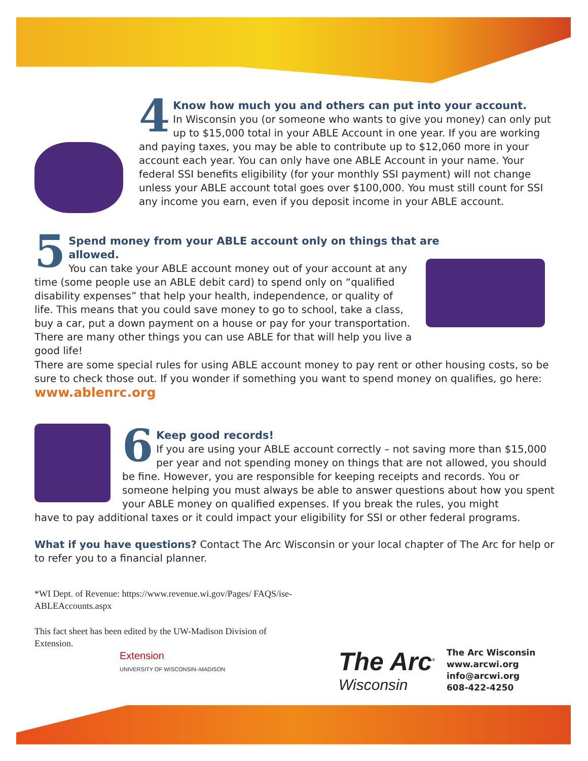4
Know how much you and others can put into your account.
In Wisconsin you (or someone who wants to give you money) can only put up to $15,000 total in your ABLE Account in one year. If you are working and paying taxes, you may be able to contribute up to $12,060 more in your account each year. You can only have one ABLE Account in your name. Your federal SSI benefits eligibility (for your monthly SSI payment) will not change unless your ABLE account total goes over $100,000. You must still count for SSI any income you earn, even if you deposit income in your ABLE account.
5
Spend money from your ABLE account only on things that are allowed.
You can take your ABLE account money out of your account at any time (some people use an ABLE debit card) to spend only on “qualified disability expenses” that help your health, independence, or quality of life. This means that you could save money to go to school, take a class, buy a car, put a down payment on a house or pay for your transportation. There are many other things you can use ABLE for that will help you live a good life!
There are some special rules for using ABLE account money to pay rent or other housing costs, so be sure to check those out. If you wonder if something you want to spend money on qualifies, go here:
www.ablenrc.org
6
Keep good records!
If you are using your ABLE account correctly – not saving more than $15,000 per year and not spending money on things that are not allowed, you should be fine. However, you are responsible for keeping receipts and records. You or someone helping you must always be able to answer questions about how you spent your ABLE money on qualified expenses. If you break the rules, you might
have to pay additional taxes or it could impact your eligibility for SSI or other federal programs.
What if you have questions? Contact The Arc Wisconsin or your local chapter of The Arc for help or to refer you to a financial planner.
*WI Dept. of Revenue: https://www.revenue.wi.gov/Pages/ FAQS/ise-ABLEAccounts.aspx
This fact sheet has been edited by the UW-Madison Division of Extension.
Extension
UNIVERSITY OF WISCONSIN–MADISON
The Arc<sup>®</sup>
Wisconsin
The Arc Wisconsin
www.arcwi.org
info@arcwi.org
608-422-4250